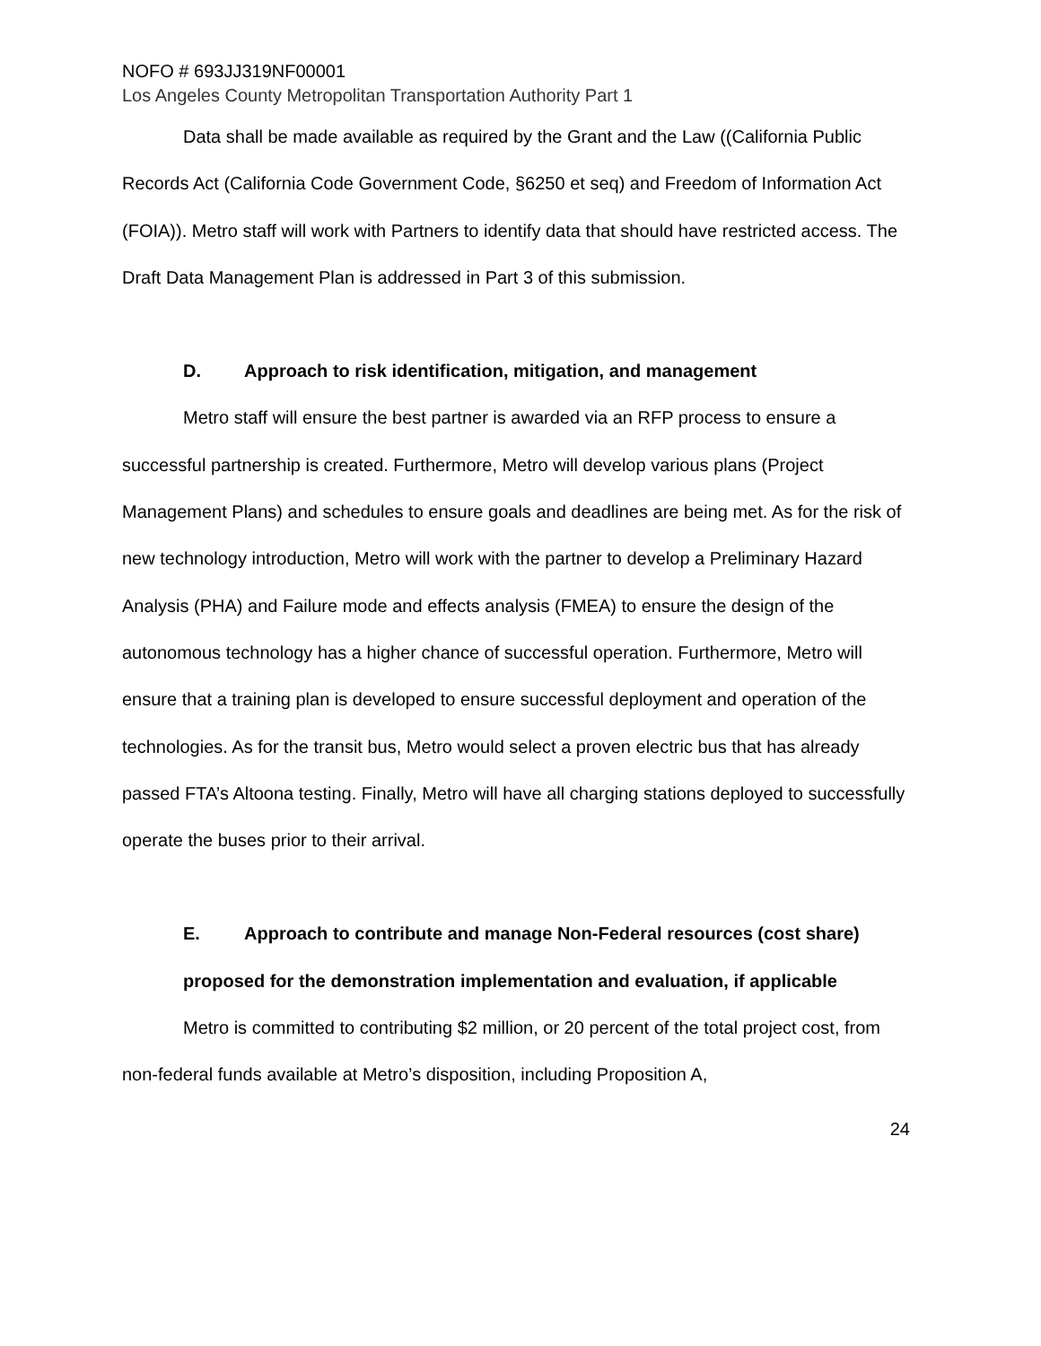NOFO # 693JJ319NF00001
Los Angeles County Metropolitan Transportation Authority Part 1
Data shall be made available as required by the Grant and the Law ((California Public Records Act (California Code Government Code, §6250 et seq) and Freedom of Information Act (FOIA)). Metro staff will work with Partners to identify data that should have restricted access. The Draft Data Management Plan is addressed in Part 3 of this submission.
D. Approach to risk identification, mitigation, and management
Metro staff will ensure the best partner is awarded via an RFP process to ensure a successful partnership is created. Furthermore, Metro will develop various plans (Project Management Plans) and schedules to ensure goals and deadlines are being met. As for the risk of new technology introduction, Metro will work with the partner to develop a Preliminary Hazard Analysis (PHA) and Failure mode and effects analysis (FMEA) to ensure the design of the autonomous technology has a higher chance of successful operation. Furthermore, Metro will ensure that a training plan is developed to ensure successful deployment and operation of the technologies. As for the transit bus, Metro would select a proven electric bus that has already passed FTA’s Altoona testing. Finally, Metro will have all charging stations deployed to successfully operate the buses prior to their arrival.
E. Approach to contribute and manage Non-Federal resources (cost share) proposed for the demonstration implementation and evaluation, if applicable
Metro is committed to contributing $2 million, or 20 percent of the total project cost, from non-federal funds available at Metro’s disposition, including Proposition A,
24